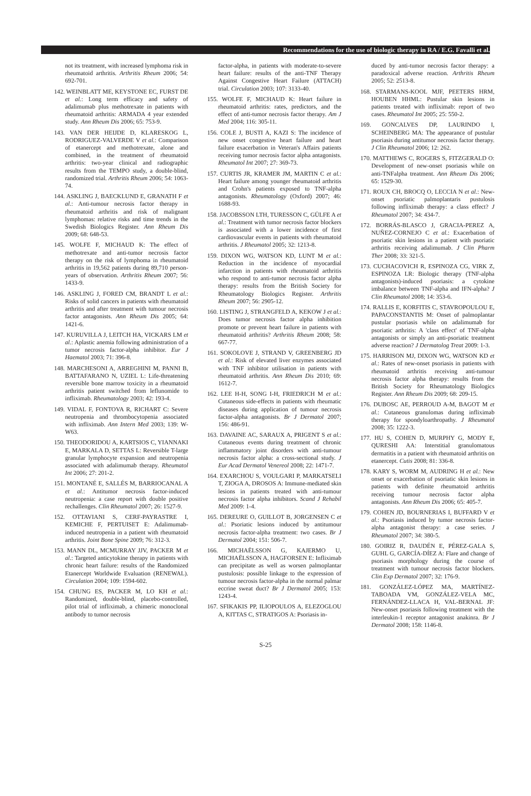Recommendations for the use of biologic therapy in RA / E.G. Favalli et al.
not its treatment, with increased lymphoma risk in rheumatoid arthritis. Arthritis Rheum 2006; 54: 692-701.
142. WEINBLATT ME, KEYSTONE EC, FURST DE et al.: Long term efficacy and safety of adalimumab plus methotrexate in patients with rheumatoid arthritis: ARMADA 4 year extended study. Ann Rheum Dis 2006; 65: 753-9.
143. VAN DER HEIJDE D, KLARESKOG L, RODRIGUEZ-VALVERDE V et al.: Comparison of etanercept and methotrexate, alone and combined, in the treatment of rheumatoid arthritis: two-year clinical and radiographic results from the TEMPO study, a double-blind, randomized trial. Arthritis Rheum 2006; 54: 1063-74.
144. ASKLING J, BAECKLUND E, GRANATH F et al.: Anti-tumour necrosis factor therapy in rheumatoid arthritis and risk of malignant lymphomas: relative risks and time trends in the Swedish Biologics Register. Ann Rheum Dis 2009; 68: 648-53.
145. WOLFE F, MICHAUD K: The effect of methotrexate and anti-tumor necrosis factor therapy on the risk of lymphoma in rheumatoid arthritis in 19,562 patients during 89,710 person-years of observation. Arthritis Rheum 2007; 56: 1433-9.
146. ASKLING J, FORED CM, BRANDT L et al.: Risks of solid cancers in patients with rheumatoid arthritis and after treatment with tumour necrosis factor antagonists. Ann Rheum Dis 2005; 64: 1421-6.
147. KURUVILLA J, LEITCH HA, VICKARS LM et al.: Aplastic anemia following administration of a tumor necrosis factor-alpha inhibitor. Eur J Haematol 2003; 71: 396-8.
148. MARCHESONI A, ARREGHINI M, PANNI B, BATTAFARANO N, UZIEL L: Life-threatening reversible bone marrow toxicity in a rheumatoid arthritis patient switched from leflunomide to infliximab. Rheumatology 2003; 42: 193-4.
149. VIDAL F, FONTOVA R, RICHART C: Severe neutropenia and thrombocytopenia associated with infliximab. Ann Intern Med 2003; 139: W-W63.
150. THEODORIDOU A, KARTSIOS C, YIANNAKI E, MARKALA D, SETTAS L: Reversible T-large granular lymphocyte expansion and neutropenia associated with adalimumab therapy. Rheumatol Int 2006; 27: 201-2.
151. MONTANÉ E, SALLÉS M, BARRIOCANAL A et al.: Antitumor necrosis factor-induced neutropenia: a case report with double positive rechallenges. Clin Rheumatol 2007; 26: 1527-9.
152. OTTAVIANI S, CERF-PAYRASTRE I, KEMICHE F, PERTUISET E: Adalimumab-induced neutropenia in a patient with rheumatoid arthritis. Joint Bone Spine 2009; 76: 312-3.
153. MANN DL, MCMURRAY JJV, PACKER M et al.: Targeted anticytokine therapy in patients with chronic heart failure: results of the Randomized Etanercept Worldwide Evaluation (RENEWAL). Circulation 2004; 109: 1594-602.
154. CHUNG ES, PACKER M, LO KH et al.: Randomized, double-blind, placebo-controlled, pilot trial of infliximab, a chimeric monoclonal antibody to tumor necrosis
factor-alpha, in patients with moderate-to-severe heart failure: results of the anti-TNF Therapy Against Congestive Heart Failure (ATTACH) trial. Circulation 2003; 107: 3133-40.
155. WOLFE F, MICHAUD K: Heart failure in rheumatoid arthritis: rates, predictors, and the effect of anti-tumor necrosis factor therapy. Am J Med 2004; 116: 305-11.
156. COLE J, BUSTI A, KAZI S: The incidence of new onset congestive heart failure and heart failure exacerbation in Veteran's Affairs patients receiving tumor necrosis factor alpha antagonists. Rheumatol Int 2007; 27: 369-73.
157. CURTIS JR, KRAMER JM, MARTIN C et al.: Heart failure among younger rheumatoid arthritis and Crohn's patients exposed to TNF-alpha antagonists. Rheumatology (Oxford) 2007; 46: 1688-93.
158. JACOBSSON LTH, TURESSON C, GÜLFE A et al.: Treatment with tumor necrosis factor blockers is associated with a lower incidence of first cardiovascular events in patients with rheumatoid arthritis. J Rheumatol 2005; 32: 1213-8.
159. DIXON WG, WATSON KD, LUNT M et al.: Reduction in the incidence of myocardial infarction in patients with rheumatoid arthritis who respond to anti-tumor necrosis factor alpha therapy: results from the British Society for Rheumatology Biologics Register. Arthritis Rheum 2007; 56: 2905-12.
160. LISTING J, STRANGFELD A, KEKOW J et al.: Does tumor necrosis factor alpha inhibition promote or prevent heart failure in patients with rheumatoid arthritis? Arthritis Rheum 2008; 58: 667-77.
161. SOKOLOVE J, STRAND V, GREENBERG JD et al.: Risk of elevated liver enzymes associated with TNF inhibitor utilisation in patients with rheumatoid arthritis. Ann Rheum Dis 2010; 69: 1612-7.
162. LEE H-H, SONG I-H, FRIEDRICH M et al.: Cutaneous side-effects in patients with rheumatic diseases during application of tumour necrosis factor-alpha antagonists. Br J Dermatol 2007; 156: 486-91.
163. DAVAINE AC, SARAUX A, PRIGENT S et al.: Cutaneous events during treatment of chronic inflammatory joint disorders with anti-tumour necrosis factor alpha: a cross-sectional study. J Eur Acad Dermatol Venereol 2008; 22: 1471-7.
164. EXARCHOU S, VOULGARI P, MARKATSELI T, ZIOGA A, DROSOS A: Immune-mediated skin lesions in patients treated with anti-tumour necrosis factor alpha inhibitors. Scand J Rehabil Med 2009: 1-4.
165. DEREURE O, GUILLOT B, JORGENSEN C et al.: Psoriatic lesions induced by antitumour necrosis factor-alpha treatment: two cases. Br J Dermatol 2004; 151: 506-7.
166. MICHAËLSSON G, KAJERMO U, MICHAËLSSON A, HAGFORSEN E: Infliximab can precipitate as well as worsen palmoplantar pustulosis: possible linkage to the expression of tumour necrosis factor-alpha in the normal palmar eccrine sweat duct? Br J Dermatol 2005; 153: 1243-4.
167. SFIKAKIS PP, ILIOPOULOS A, ELEZOGLOU A, KITTAS C, STRATIGOS A: Psoriasis in-
duced by anti-tumor necrosis factor therapy: a paradoxical adverse reaction. Arthritis Rheum 2005; 52: 2513-8.
168. STARMANS-KOOL MJF, PEETERS HRM, HOUBEN HHML: Pustular skin lesions in patients treated with infliximab: report of two cases. Rheumatol Int 2005; 25: 550-2.
169. GONCALVES DP, LAURINDO I, SCHEINBERG MA: The appearance of pustular psoriasis during antitumor necrosis factor therapy. J Clin Rheumatol 2006; 12: 262.
170. MATTHEWS C, ROGERS S, FITZGERALD O: Development of new-onset psoriasis while on anti-TNFalpha treatment. Ann Rheum Dis 2006; 65: 1529-30.
171. ROUX CH, BROCQ O, LECCIA N et al.: New-onset psoriatic palmoplantaris pustulosis following infliximab therapy: a class effect? J Rheumatol 2007; 34: 434-7.
172. BORRÁS-BLASCO J, GRACIA-PEREZ A, NUÑEZ-CORNEJO C et al.: Exacerbation of psoriatic skin lesions in a patient with psoriatic arthritis receiving adalimumab. J Clin Pharm Ther 2008; 33: 321-5.
173. CUCHACOVICH R, ESPINOZA CG, VIRK Z, ESPINOZA LR: Biologic therapy (TNF-alpha antagonists)-induced psoriasis: a cytokine imbalance between TNF-alpha and IFN-alpha? J Clin Rheumatol 2008; 14: 353-6.
174. RALLIS E, KORFITIS C, STAVROPOULOU E, PAPACONSTANTIS M: Onset of palmoplantar pustular psoriasis while on adalimumab for psoriatic arthritis: A 'class effect' of TNF-alpha antagonists or simply an anti-psoriatic treatment adverse reaction? J Dermatolog Treat 2009: 1-3.
175. HARRISON MJ, DIXON WG, WATSON KD et al.: Rates of new-onset psoriasis in patients with rheumatoid arthritis receiving anti-tumour necrosis factor alpha therapy: results from the British Society for Rheumatology Biologics Register. Ann Rheum Dis 2009; 68: 209-15.
176. DUBOSC AE, PERROUD A-M, BAGOT M et al.: Cutaneous granulomas during infliximab therapy for spondyloarthropathy. J Rheumatol 2008; 35: 1222-3.
177. HU S, COHEN D, MURPHY G, MODY E, QURESHI AA: Interstitial granulomatous dermatitis in a patient with rheumatoid arthritis on etanercept. Cutis 2008; 81: 336-8.
178. KARY S, WORM M, AUDRING H et al.: New onset or exacerbation of psoriatic skin lesions in patients with definite rheumatoid arthritis receiving tumour necrosis factor alpha antagonists. Ann Rheum Dis 2006; 65: 405-7.
179. COHEN JD, BOURNERIAS I, BUFFARD V et al.: Psoriasis induced by tumor necrosis factor-alpha antagonist therapy: a case series. J Rheumatol 2007; 34: 380-5.
180. GOIRIZ R, DAUDÉN E, PÉREZ-GALA S, GUHL G, GARCÍA-DÍEZ A: Flare and change of psoriasis morphology during the course of treatment with tumour necrosis factor blockers. Clin Exp Dermatol 2007; 32: 176-9.
181. GONZÁLEZ-LÓPEZ MA, MARTÍNEZ-TABOADA VM, GONZÁLEZ-VELA MC, FERNÁNDEZ-LLACA H, VAL-BERNAL JF: New-onset psoriasis following treatment with the interleukin-1 receptor antagonist anakinra. Br J Dermatol 2008; 158: 1146-8.
S-25